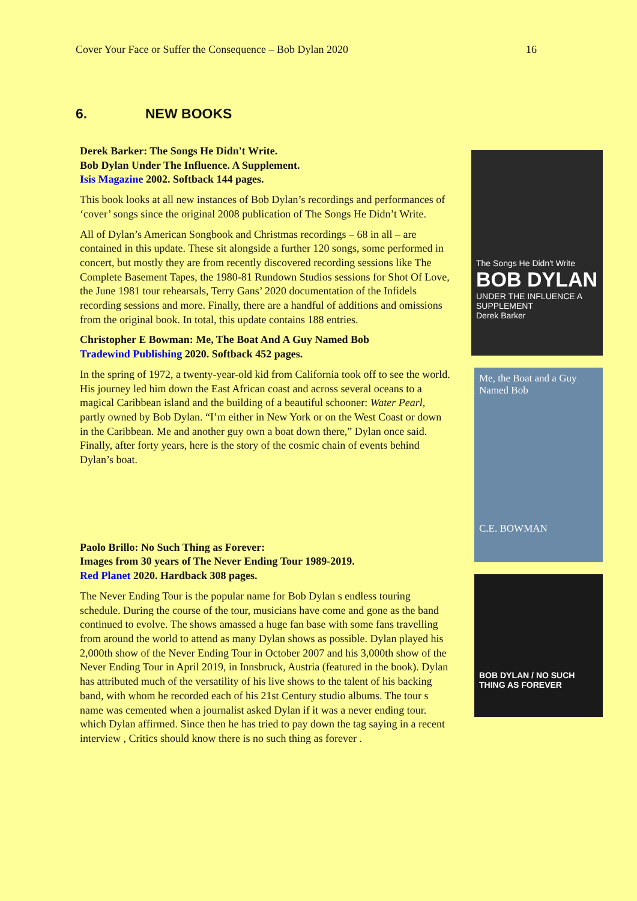Cover Your Face or Suffer the Consequence – Bob Dylan 2020 16
6. NEW BOOKS
Derek Barker: The Songs He Didn't Write.
Bob Dylan Under The Influence. A Supplement.
Isis Magazine 2002. Softback 144 pages.
This book looks at all new instances of Bob Dylan’s recordings and performances of ‘cover’ songs since the original 2008 publication of The Songs He Didn’t Write.
All of Dylan’s American Songbook and Christmas recordings – 68 in all – are contained in this update. These sit alongside a further 120 songs, some performed in concert, but mostly they are from recently discovered recording sessions like The Complete Basement Tapes, the 1980-81 Rundown Studios sessions for Shot Of Love, the June 1981 tour rehearsals, Terry Gans’ 2020 documentation of the Infidels recording sessions and more. Finally, there are a handful of additions and omissions from the original book. In total, this update contains 188 entries.
Christopher E Bowman: Me, The Boat And A Guy Named Bob
Tradewind Publishing 2020. Softback 452 pages.
In the spring of 1972, a twenty-year-old kid from California took off to see the world. His journey led him down the East African coast and across several oceans to a magical Caribbean island and the building of a beautiful schooner: Water Pearl, partly owned by Bob Dylan. “I’m either in New York or on the West Coast or down in the Caribbean. Me and another guy own a boat down there,” Dylan once said. Finally, after forty years, here is the story of the cosmic chain of events behind Dylan’s boat.
Paolo Brillo: No Such Thing as Forever:
Images from 30 years of The Never Ending Tour 1989-2019.
Red Planet 2020. Hardback 308 pages.
The Never Ending Tour is the popular name for Bob Dylan s endless touring schedule. During the course of the tour, musicians have come and gone as the band continued to evolve. The shows amassed a huge fan base with some fans travelling from around the world to attend as many Dylan shows as possible. Dylan played his 2,000th show of the Never Ending Tour in October 2007 and his 3,000th show of the Never Ending Tour in April 2019, in Innsbruck, Austria (featured in the book). Dylan has attributed much of the versatility of his live shows to the talent of his backing band, with whom he recorded each of his 21st Century studio albums. The tour s name was cemented when a journalist asked Dylan if it was a never ending tour. which Dylan affirmed. Since then he has tried to pay down the tag saying in a recent interview , Critics should know there is no such thing as forever .
The Songs He Didn't Write
BOB DYLAN
UNDER THE INFLUENCE A SUPPLEMENT
Derek Barker
Me, the Boat and a Guy Named Bob
C.E. BOWMAN
BOB DYLAN / NO SUCH THING AS FOREVER